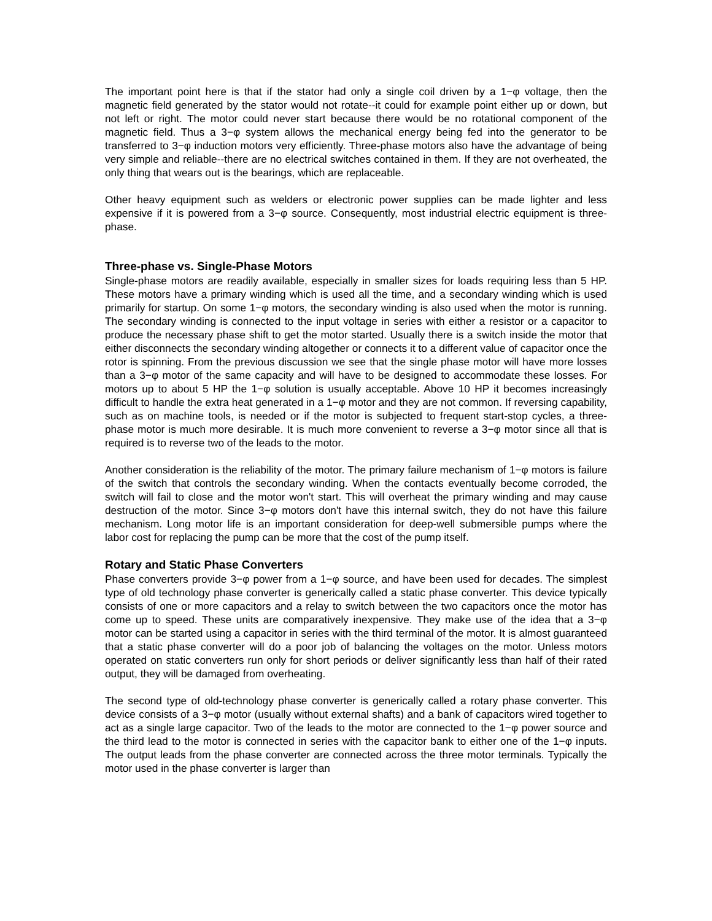The important point here is that if the stator had only a single coil driven by a 1−φ voltage, then the magnetic field generated by the stator would not rotate--it could for example point either up or down, but not left or right. The motor could never start because there would be no rotational component of the magnetic field. Thus a 3−φ system allows the mechanical energy being fed into the generator to be transferred to 3−φ induction motors very efficiently. Three-phase motors also have the advantage of being very simple and reliable--there are no electrical switches contained in them. If they are not overheated, the only thing that wears out is the bearings, which are replaceable.
Other heavy equipment such as welders or electronic power supplies can be made lighter and less expensive if it is powered from a 3−φ source. Consequently, most industrial electric equipment is three-phase.
Three-phase vs. Single-Phase Motors
Single-phase motors are readily available, especially in smaller sizes for loads requiring less than 5 HP. These motors have a primary winding which is used all the time, and a secondary winding which is used primarily for startup. On some 1−φ motors, the secondary winding is also used when the motor is running. The secondary winding is connected to the input voltage in series with either a resistor or a capacitor to produce the necessary phase shift to get the motor started. Usually there is a switch inside the motor that either disconnects the secondary winding altogether or connects it to a different value of capacitor once the rotor is spinning. From the previous discussion we see that the single phase motor will have more losses than a 3−φ motor of the same capacity and will have to be designed to accommodate these losses. For motors up to about 5 HP the 1−φ solution is usually acceptable. Above 10 HP it becomes increasingly difficult to handle the extra heat generated in a 1−φ motor and they are not common. If reversing capability, such as on machine tools, is needed or if the motor is subjected to frequent start-stop cycles, a three-phase motor is much more desirable. It is much more convenient to reverse a 3−φ motor since all that is required is to reverse two of the leads to the motor.
Another consideration is the reliability of the motor. The primary failure mechanism of 1−φ motors is failure of the switch that controls the secondary winding. When the contacts eventually become corroded, the switch will fail to close and the motor won't start. This will overheat the primary winding and may cause destruction of the motor. Since 3−φ motors don't have this internal switch, they do not have this failure mechanism. Long motor life is an important consideration for deep-well submersible pumps where the labor cost for replacing the pump can be more that the cost of the pump itself.
Rotary and Static Phase Converters
Phase converters provide 3−φ power from a 1−φ source, and have been used for decades. The simplest type of old technology phase converter is generically called a static phase converter. This device typically consists of one or more capacitors and a relay to switch between the two capacitors once the motor has come up to speed. These units are comparatively inexpensive. They make use of the idea that a 3−φ motor can be started using a capacitor in series with the third terminal of the motor. It is almost guaranteed that a static phase converter will do a poor job of balancing the voltages on the motor. Unless motors operated on static converters run only for short periods or deliver significantly less than half of their rated output, they will be damaged from overheating.
The second type of old-technology phase converter is generically called a rotary phase converter. This device consists of a 3−φ motor (usually without external shafts) and a bank of capacitors wired together to act as a single large capacitor. Two of the leads to the motor are connected to the 1−φ power source and the third lead to the motor is connected in series with the capacitor bank to either one of the 1−φ inputs. The output leads from the phase converter are connected across the three motor terminals. Typically the motor used in the phase converter is larger than